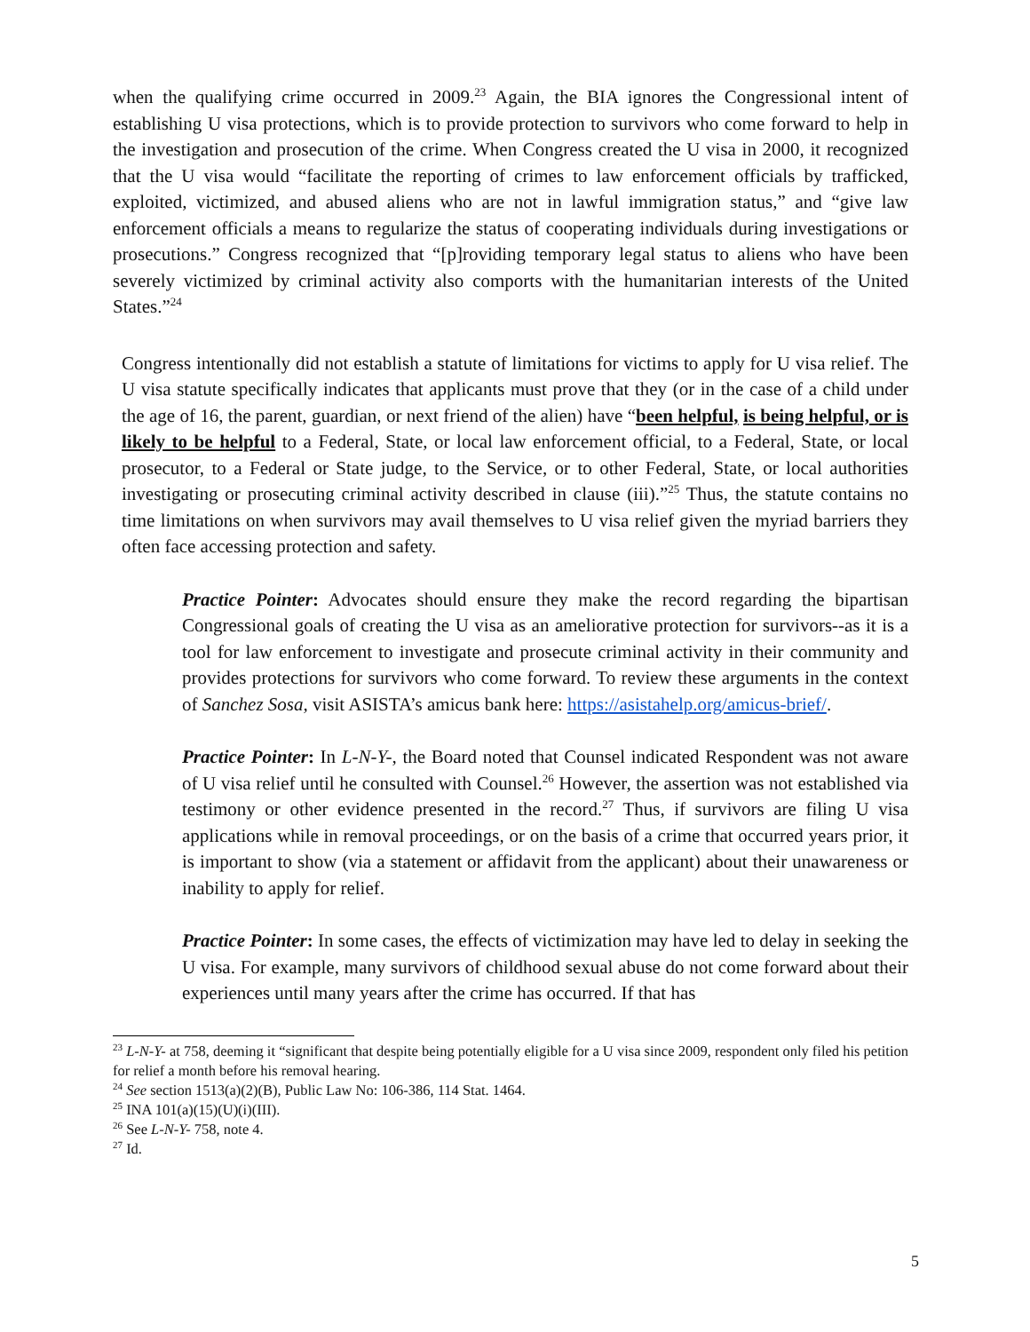when the qualifying crime occurred in 2009.<sup>23</sup> Again, the BIA ignores the Congressional intent of establishing U visa protections, which is to provide protection to survivors who come forward to help in the investigation and prosecution of the crime. When Congress created the U visa in 2000, it recognized that the U visa would “facilitate the reporting of crimes to law enforcement officials by trafficked, exploited, victimized, and abused aliens who are not in lawful immigration status,” and “give law enforcement officials a means to regularize the status of cooperating individuals during investigations or prosecutions.” Congress recognized that “[p]roviding temporary legal status to aliens who have been severely victimized by criminal activity also comports with the humanitarian interests of the United States.”<sup>24</sup>
Congress intentionally did not establish a statute of limitations for victims to apply for U visa relief. The U visa statute specifically indicates that applicants must prove that they (or in the case of a child under the age of 16, the parent, guardian, or next friend of the alien) have “been helpful, is being helpful, or is likely to be helpful to a Federal, State, or local law enforcement official, to a Federal, State, or local prosecutor, to a Federal or State judge, to the Service, or to other Federal, State, or local authorities investigating or prosecuting criminal activity described in clause (iii).”<sup>25</sup> Thus, the statute contains no time limitations on when survivors may avail themselves to U visa relief given the myriad barriers they often face accessing protection and safety.
Practice Pointer: Advocates should ensure they make the record regarding the bipartisan Congressional goals of creating the U visa as an ameliorative protection for survivors--as it is a tool for law enforcement to investigate and prosecute criminal activity in their community and provides protections for survivors who come forward. To review these arguments in the context of Sanchez Sosa, visit ASISTA’s amicus bank here: https://asistahelp.org/amicus-brief/.
Practice Pointer: In L-N-Y-, the Board noted that Counsel indicated Respondent was not aware of U visa relief until he consulted with Counsel.<sup>26</sup> However, the assertion was not established via testimony or other evidence presented in the record.<sup>27</sup> Thus, if survivors are filing U visa applications while in removal proceedings, or on the basis of a crime that occurred years prior, it is important to show (via a statement or affidavit from the applicant) about their unawareness or inability to apply for relief.
Practice Pointer: In some cases, the effects of victimization may have led to delay in seeking the U visa. For example, many survivors of childhood sexual abuse do not come forward about their experiences until many years after the crime has occurred. If that has
<sup>23</sup> L-N-Y- at 758, deeming it “significant that despite being potentially eligible for a U visa since 2009, respondent only filed his petition for relief a month before his removal hearing.
<sup>24</sup> See section 1513(a)(2)(B), Public Law No: 106-386, 114 Stat. 1464.
<sup>25</sup> INA 101(a)(15)(U)(i)(III).
<sup>26</sup> See L-N-Y- 758, note 4.
<sup>27</sup> Id.
5